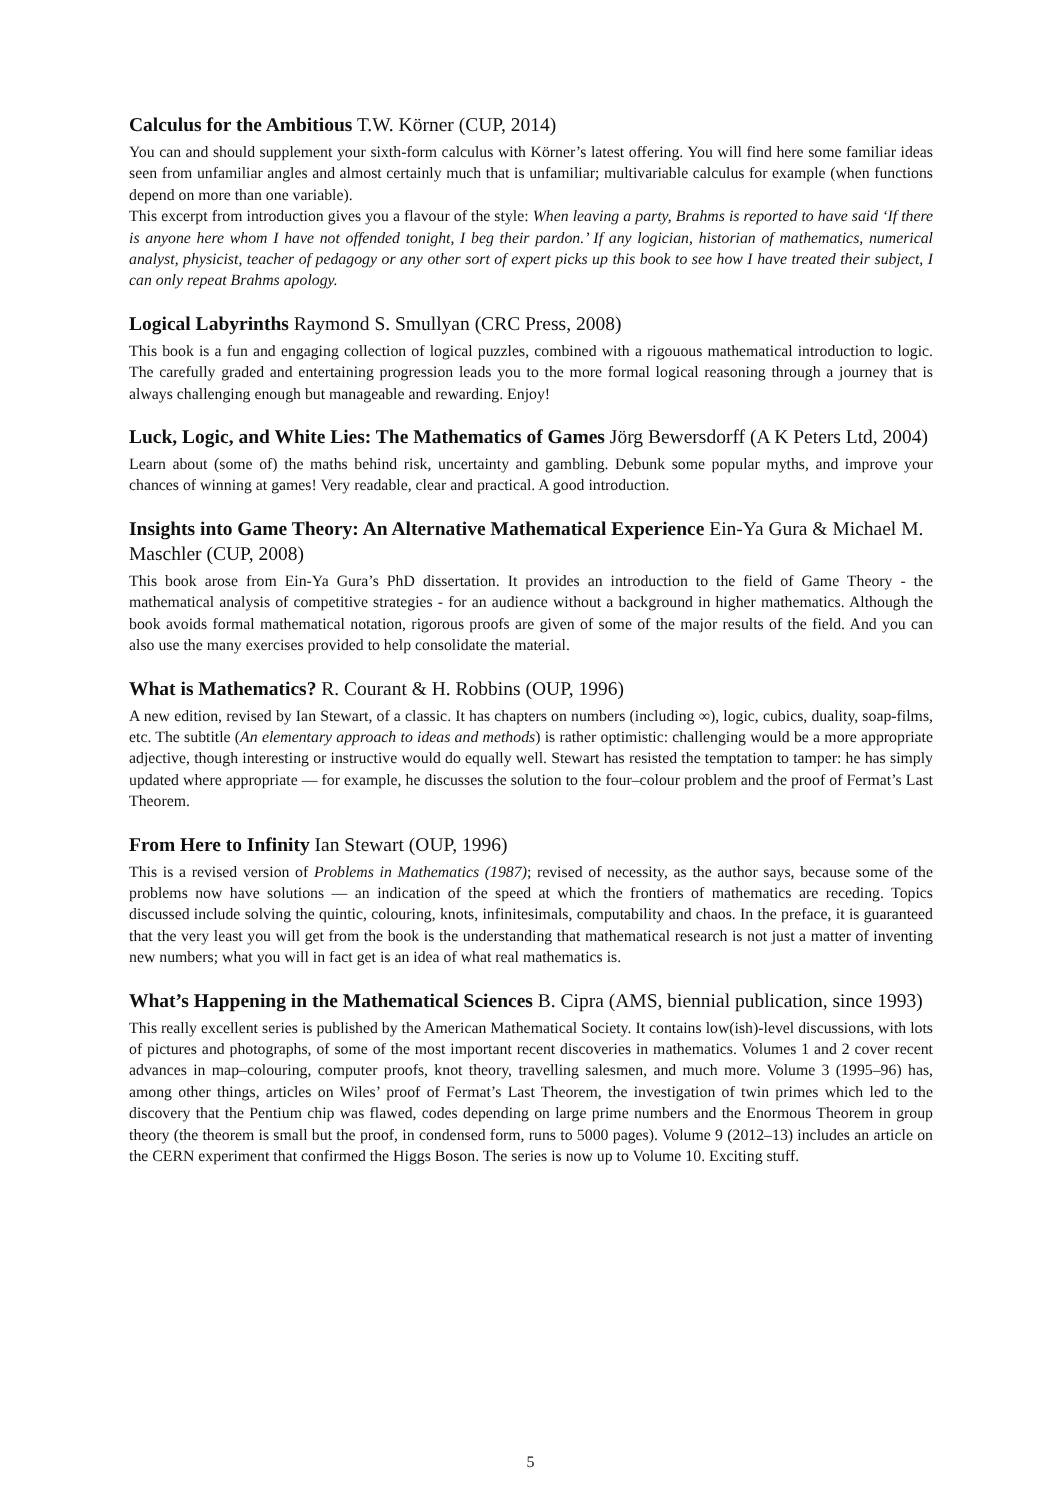Calculus for the Ambitious T.W. Körner (CUP, 2014)
You can and should supplement your sixth-form calculus with Körner’s latest offering. You will find here some familiar ideas seen from unfamiliar angles and almost certainly much that is unfamiliar; multivariable calculus for example (when functions depend on more than one variable).
This excerpt from introduction gives you a flavour of the style: When leaving a party, Brahms is reported to have said ‘If there is anyone here whom I have not offended tonight, I beg their pardon.’ If any logician, historian of mathematics, numerical analyst, physicist, teacher of pedagogy or any other sort of expert picks up this book to see how I have treated their subject, I can only repeat Brahms apology.
Logical Labyrinths Raymond S. Smullyan (CRC Press, 2008)
This book is a fun and engaging collection of logical puzzles, combined with a rigouous mathematical introduction to logic. The carefully graded and entertaining progression leads you to the more formal logical reasoning through a journey that is always challenging enough but manageable and rewarding. Enjoy!
Luck, Logic, and White Lies: The Mathematics of Games Jörg Bewersdorff (A K Peters Ltd, 2004)
Learn about (some of) the maths behind risk, uncertainty and gambling. Debunk some popular myths, and improve your chances of winning at games! Very readable, clear and practical. A good introduction.
Insights into Game Theory: An Alternative Mathematical Experience Ein-Ya Gura & Michael M. Maschler (CUP, 2008)
This book arose from Ein-Ya Gura’s PhD dissertation. It provides an introduction to the field of Game Theory - the mathematical analysis of competitive strategies - for an audience without a background in higher mathematics. Although the book avoids formal mathematical notation, rigorous proofs are given of some of the major results of the field. And you can also use the many exercises provided to help consolidate the material.
What is Mathematics? R. Courant & H. Robbins (OUP, 1996)
A new edition, revised by Ian Stewart, of a classic. It has chapters on numbers (including ∞), logic, cubics, duality, soap-films, etc. The subtitle (An elementary approach to ideas and methods) is rather optimistic: challenging would be a more appropriate adjective, though interesting or instructive would do equally well. Stewart has resisted the temptation to tamper: he has simply updated where appropriate — for example, he discusses the solution to the four–colour problem and the proof of Fermat’s Last Theorem.
From Here to Infinity Ian Stewart (OUP, 1996)
This is a revised version of Problems in Mathematics (1987); revised of necessity, as the author says, because some of the problems now have solutions — an indication of the speed at which the frontiers of mathematics are receding. Topics discussed include solving the quintic, colouring, knots, infinitesimals, computability and chaos. In the preface, it is guaranteed that the very least you will get from the book is the understanding that mathematical research is not just a matter of inventing new numbers; what you will in fact get is an idea of what real mathematics is.
What’s Happening in the Mathematical Sciences B. Cipra (AMS, biennial publication, since 1993)
This really excellent series is published by the American Mathematical Society. It contains low(ish)-level discussions, with lots of pictures and photographs, of some of the most important recent discoveries in mathematics. Volumes 1 and 2 cover recent advances in map–colouring, computer proofs, knot theory, travelling salesmen, and much more. Volume 3 (1995–96) has, among other things, articles on Wiles’ proof of Fermat’s Last Theorem, the investigation of twin primes which led to the discovery that the Pentium chip was flawed, codes depending on large prime numbers and the Enormous Theorem in group theory (the theorem is small but the proof, in condensed form, runs to 5000 pages). Volume 9 (2012–13) includes an article on the CERN experiment that confirmed the Higgs Boson. The series is now up to Volume 10. Exciting stuff.
5